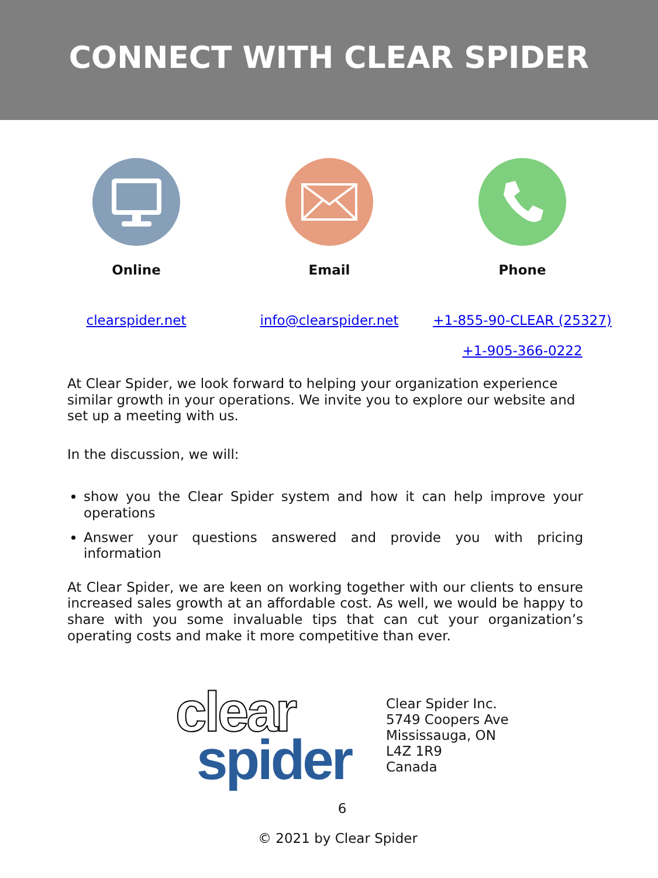CONNECT WITH CLEAR SPIDER
Online Email Phone
clearspider.net info@clearspider.net +1-855-90-CLEAR (25327)
+1-905-366-0222
At Clear Spider, we look forward to helping your organization experience similar growth in your operations. We invite you to explore our website and set up a meeting with us.
In the discussion, we will:
show you the Clear Spider system and how it can help improve your operations
Answer your questions answered and provide you with pricing information
At Clear Spider, we are keen on working together with our clients to ensure increased sales growth at an affordable cost. As well, we would be happy to share with you some invaluable tips that can cut your organization’s operating costs and make it more competitive than ever.
clear
spider
Clear Spider Inc.
5749 Coopers Ave
Mississauga, ON
L4Z 1R9
Canada
6
© 2021 by Clear Spider